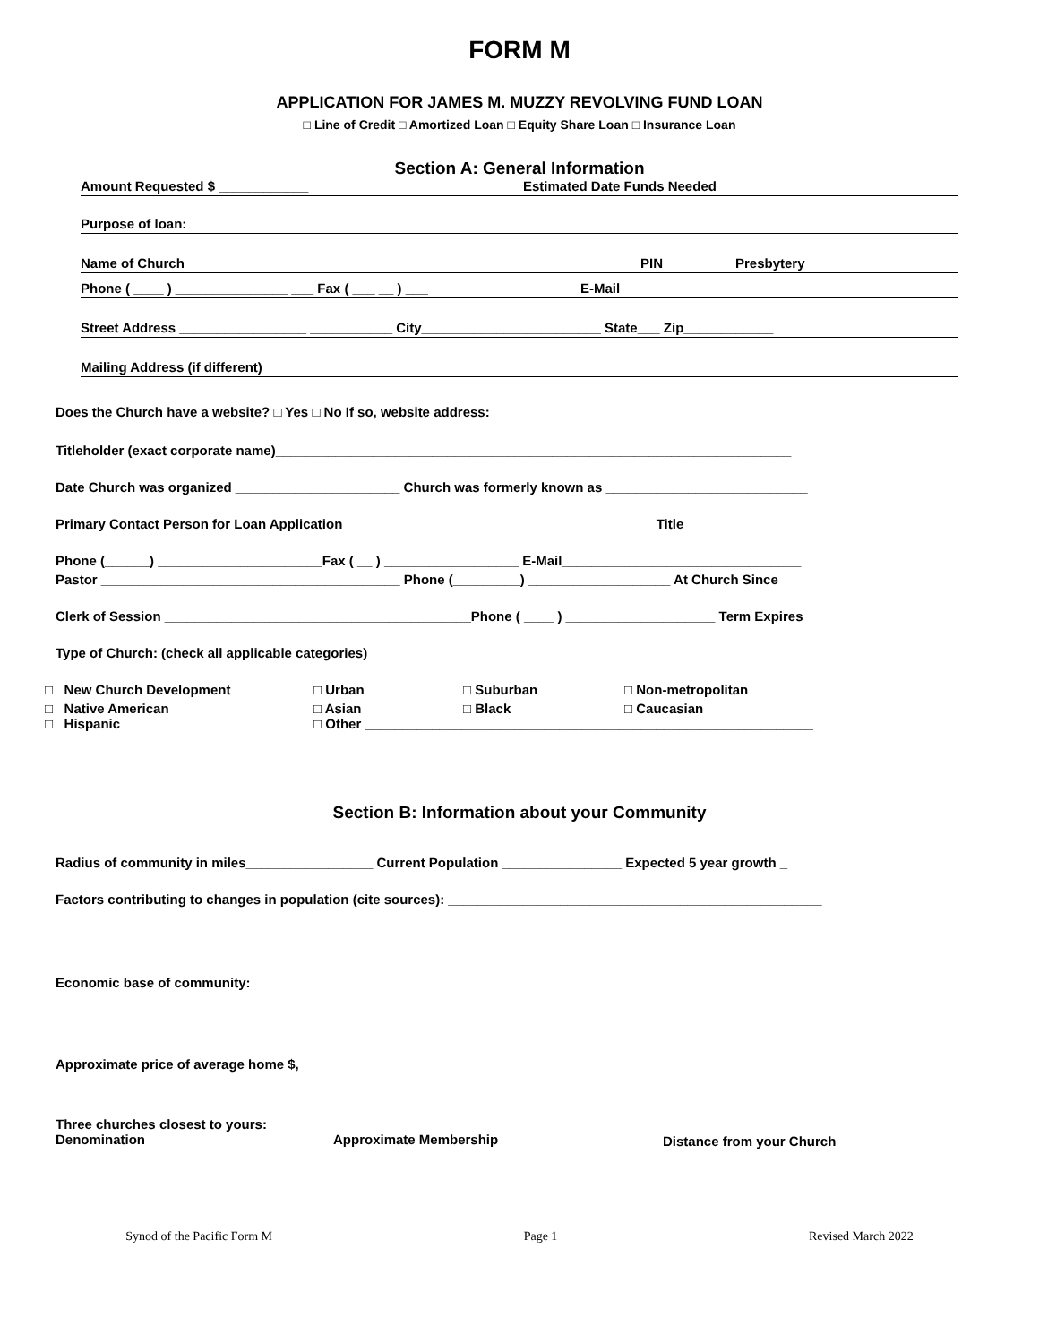FORM M
APPLICATION FOR JAMES M. MUZZY REVOLVING FUND LOAN
□ Line of Credit □ Amortized Loan □ Equity Share Loan □ Insurance Loan
Section A: General Information
Amount Requested $ ____________ Estimated Date Funds Needed
Purpose of loan:
Name of Church PIN Presbytery
Phone ( ____ ) _______________ ___ Fax ( ___ __ ) ___ E-Mail
Street Address _________________ ___________ City________________________ State___ Zip____________
Mailing Address (if different)
Does the Church have a website? □ Yes □ No If so, website address: ___________________________________________
Titleholder (exact corporate name)_____________________________________________________________________
Date Church was organized ______________________ Church was formerly known as ___________________________
Primary Contact Person for Loan Application__________________________________________Title_________________
Phone (______) ______________________Fax ( __ ) __________________ E-Mail________________________________
Pastor ________________________________________ Phone (_________) ___________________ At Church Since
Clerk of Session _________________________________________Phone ( ____ ) ____________________ Term Expires
Type of Church: (check all applicable categories)
□ New Church Development □ Urban □ Suburban □ Non-metropolitan
□ Native American □ Asian □ Black □ Caucasian
□ Hispanic □ Other ____________________________________________________________
Section B: Information about your Community
Radius of community in miles_________________ Current Population ________________ Expected 5 year growth _
Factors contributing to changes in population (cite sources): __________________________________________________
Economic base of community:
Approximate price of average home $,
Three churches closest to yours:
Denomination Approximate Membership Distance from your Church
Synod of the Pacific Form M Page 1 Revised March 2022